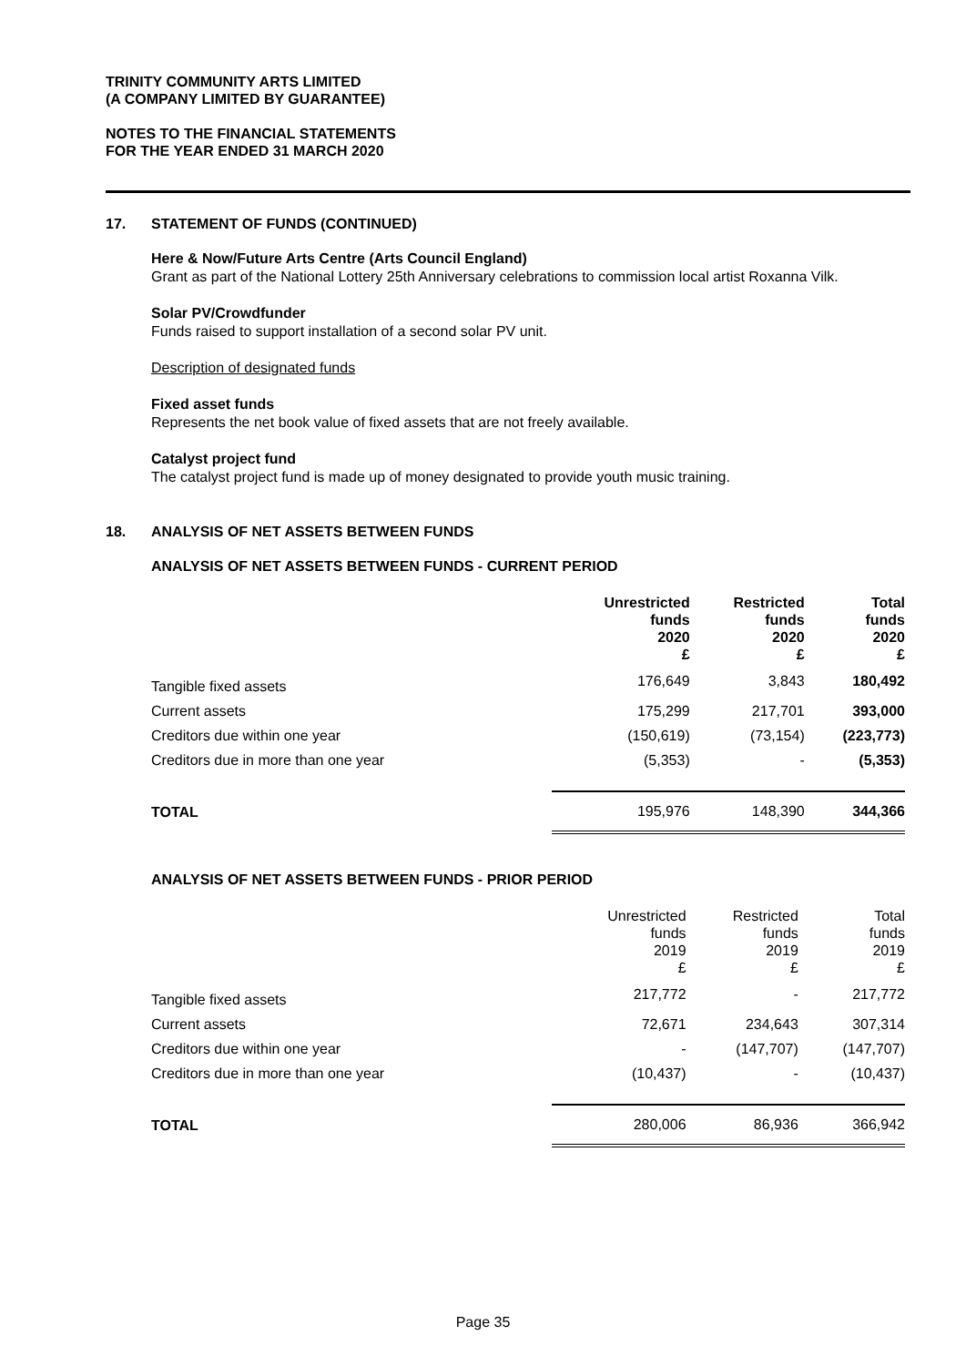TRINITY COMMUNITY ARTS LIMITED
(A COMPANY LIMITED BY GUARANTEE)
NOTES TO THE FINANCIAL STATEMENTS
FOR THE YEAR ENDED 31 MARCH 2020
17. STATEMENT OF FUNDS (CONTINUED)
Here & Now/Future Arts Centre (Arts Council England)
Grant as part of the National Lottery 25th Anniversary celebrations to commission local artist Roxanna Vilk.
Solar PV/Crowdfunder
Funds raised to support installation of a second solar PV unit.
Description of designated funds
Fixed asset funds
Represents the net book value of fixed assets that are not freely available.
Catalyst project fund
The catalyst project fund is made up of money designated to provide youth music training.
18. ANALYSIS OF NET ASSETS BETWEEN FUNDS
ANALYSIS OF NET ASSETS BETWEEN FUNDS - CURRENT PERIOD
| | Unrestricted funds 2020 £ | Restricted funds 2020 £ | Total funds 2020 £ |
| --- | --- | --- | --- |
| Tangible fixed assets | 176,649 | 3,843 | 180,492 |
| Current assets | 175,299 | 217,701 | 393,000 |
| Creditors due within one year | (150,619) | (73,154) | (223,773) |
| Creditors due in more than one year | (5,353) | - | (5,353) |
| TOTAL | 195,976 | 148,390 | 344,366 |
ANALYSIS OF NET ASSETS BETWEEN FUNDS - PRIOR PERIOD
| | Unrestricted funds 2019 £ | Restricted funds 2019 £ | Total funds 2019 £ |
| --- | --- | --- | --- |
| Tangible fixed assets | 217,772 | - | 217,772 |
| Current assets | 72,671 | 234,643 | 307,314 |
| Creditors due within one year | - | (147,707) | (147,707) |
| Creditors due in more than one year | (10,437) | - | (10,437) |
| TOTAL | 280,006 | 86,936 | 366,942 |
Page 35